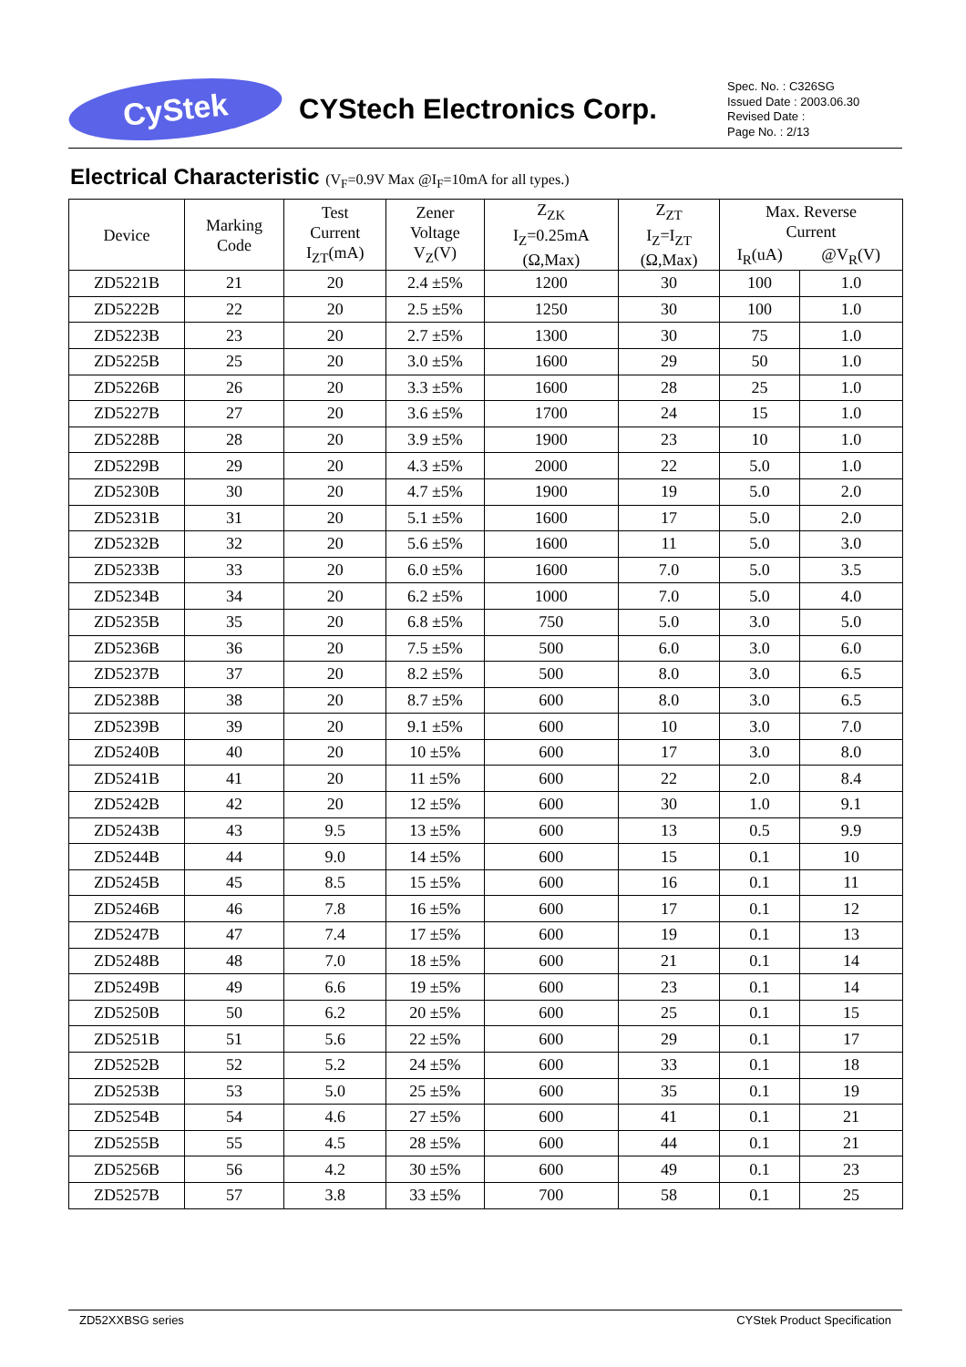CyStek
CYStech Electronics Corp.
Spec. No. : C326SG
Issued Date : 2003.06.30
Revised Date :
Page No. : 2/13
Electrical Characteristic (V<sub>F</sub>=0.9V Max @I<sub>F</sub>=10mA for all types.)
| Device | Marking Code | Test Current I<sub>ZT</sub>(mA) | Zener Voltage V<sub>Z</sub>(V) | Z<sub>ZK</sub> I<sub>Z</sub>=0.25mA (Ω,Max) | Z<sub>ZT</sub> I<sub>Z</sub>=I<sub>ZT</sub> (Ω,Max) | Max. Reverse Current | |
| --- | --- | --- | --- | --- | --- | --- | --- |
| | | | | | | I<sub>R</sub>(uA) | @V<sub>R</sub>(V) |
| ZD5221B | 21 | 20 | 2.4 ±5% | 1200 | 30 | 100 | 1.0 |
| ZD5222B | 22 | 20 | 2.5 ±5% | 1250 | 30 | 100 | 1.0 |
| ZD5223B | 23 | 20 | 2.7 ±5% | 1300 | 30 | 75 | 1.0 |
| ZD5225B | 25 | 20 | 3.0 ±5% | 1600 | 29 | 50 | 1.0 |
| ZD5226B | 26 | 20 | 3.3 ±5% | 1600 | 28 | 25 | 1.0 |
| ZD5227B | 27 | 20 | 3.6 ±5% | 1700 | 24 | 15 | 1.0 |
| ZD5228B | 28 | 20 | 3.9 ±5% | 1900 | 23 | 10 | 1.0 |
| ZD5229B | 29 | 20 | 4.3 ±5% | 2000 | 22 | 5.0 | 1.0 |
| ZD5230B | 30 | 20 | 4.7 ±5% | 1900 | 19 | 5.0 | 2.0 |
| ZD5231B | 31 | 20 | 5.1 ±5% | 1600 | 17 | 5.0 | 2.0 |
| ZD5232B | 32 | 20 | 5.6 ±5% | 1600 | 11 | 5.0 | 3.0 |
| ZD5233B | 33 | 20 | 6.0 ±5% | 1600 | 7.0 | 5.0 | 3.5 |
| ZD5234B | 34 | 20 | 6.2 ±5% | 1000 | 7.0 | 5.0 | 4.0 |
| ZD5235B | 35 | 20 | 6.8 ±5% | 750 | 5.0 | 3.0 | 5.0 |
| ZD5236B | 36 | 20 | 7.5 ±5% | 500 | 6.0 | 3.0 | 6.0 |
| ZD5237B | 37 | 20 | 8.2 ±5% | 500 | 8.0 | 3.0 | 6.5 |
| ZD5238B | 38 | 20 | 8.7 ±5% | 600 | 8.0 | 3.0 | 6.5 |
| ZD5239B | 39 | 20 | 9.1 ±5% | 600 | 10 | 3.0 | 7.0 |
| ZD5240B | 40 | 20 | 10 ±5% | 600 | 17 | 3.0 | 8.0 |
| ZD5241B | 41 | 20 | 11 ±5% | 600 | 22 | 2.0 | 8.4 |
| ZD5242B | 42 | 20 | 12 ±5% | 600 | 30 | 1.0 | 9.1 |
| ZD5243B | 43 | 9.5 | 13 ±5% | 600 | 13 | 0.5 | 9.9 |
| ZD5244B | 44 | 9.0 | 14 ±5% | 600 | 15 | 0.1 | 10 |
| ZD5245B | 45 | 8.5 | 15 ±5% | 600 | 16 | 0.1 | 11 |
| ZD5246B | 46 | 7.8 | 16 ±5% | 600 | 17 | 0.1 | 12 |
| ZD5247B | 47 | 7.4 | 17 ±5% | 600 | 19 | 0.1 | 13 |
| ZD5248B | 48 | 7.0 | 18 ±5% | 600 | 21 | 0.1 | 14 |
| ZD5249B | 49 | 6.6 | 19 ±5% | 600 | 23 | 0.1 | 14 |
| ZD5250B | 50 | 6.2 | 20 ±5% | 600 | 25 | 0.1 | 15 |
| ZD5251B | 51 | 5.6 | 22 ±5% | 600 | 29 | 0.1 | 17 |
| ZD5252B | 52 | 5.2 | 24 ±5% | 600 | 33 | 0.1 | 18 |
| ZD5253B | 53 | 5.0 | 25 ±5% | 600 | 35 | 0.1 | 19 |
| ZD5254B | 54 | 4.6 | 27 ±5% | 600 | 41 | 0.1 | 21 |
| ZD5255B | 55 | 4.5 | 28 ±5% | 600 | 44 | 0.1 | 21 |
| ZD5256B | 56 | 4.2 | 30 ±5% | 600 | 49 | 0.1 | 23 |
| ZD5257B | 57 | 3.8 | 33 ±5% | 700 | 58 | 0.1 | 25 |
ZD52XXBSG series CYStek Product Specification